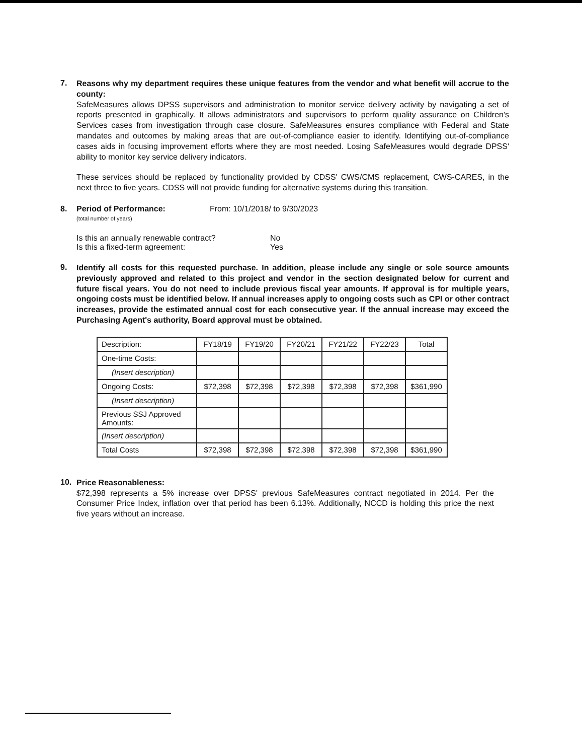7.
Reasons why my department requires these unique features from the vendor and what benefit will accrue to the county:
SafeMeasures allows DPSS supervisors and administration to monitor service delivery activity by navigating a set of reports presented in graphically. It allows administrators and supervisors to perform quality assurance on Children's Services cases from investigation through case closure. SafeMeasures ensures compliance with Federal and State mandates and outcomes by making areas that are out-of-compliance easier to identify. Identifying out-of-compliance cases aids in focusing improvement efforts where they are most needed. Losing SafeMeasures would degrade DPSS' ability to monitor key service delivery indicators.
These services should be replaced by functionality provided by CDSS' CWS/CMS replacement, CWS-CARES, in the next three to five years. CDSS will not provide funding for alternative systems during this transition.
8. Period of Performance:
(total number of years)
From: 10/1/2018/ to 9/30/2023
Is this an annually renewable contract?
Is this a fixed-term agreement:
No
Yes
9.
Identify all costs for this requested purchase. In addition, please include any single or sole source amounts previously approved and related to this project and vendor in the section designated below for current and future fiscal years. You do not need to include previous fiscal year amounts. If approval is for multiple years, ongoing costs must be identified below. If annual increases apply to ongoing costs such as CPI or other contract increases, provide the estimated annual cost for each consecutive year. If the annual increase may exceed the Purchasing Agent's authority, Board approval must be obtained.
| Description: | FY18/19 | FY19/20 | FY20/21 | FY21/22 | FY22/23 | Total |
| --- | --- | --- | --- | --- | --- | --- |
| One-time Costs: | | | | | | |
| (Insert description) | | | | | | |
| Ongoing Costs: | $72,398 | $72,398 | $72,398 | $72,398 | $72,398 | $361,990 |
| (Insert description) | | | | | | |
| Previous SSJ Approved Amounts: | | | | | | |
| (Insert description) | | | | | | |
| Total Costs | $72,398 | $72,398 | $72,398 | $72,398 | $72,398 | $361,990 |
10.
Price Reasonableness:
$72,398 represents a 5% increase over DPSS' previous SafeMeasures contract negotiated in 2014. Per the Consumer Price Index, inflation over that period has been 6.13%. Additionally, NCCD is holding this price the next five years without an increase.